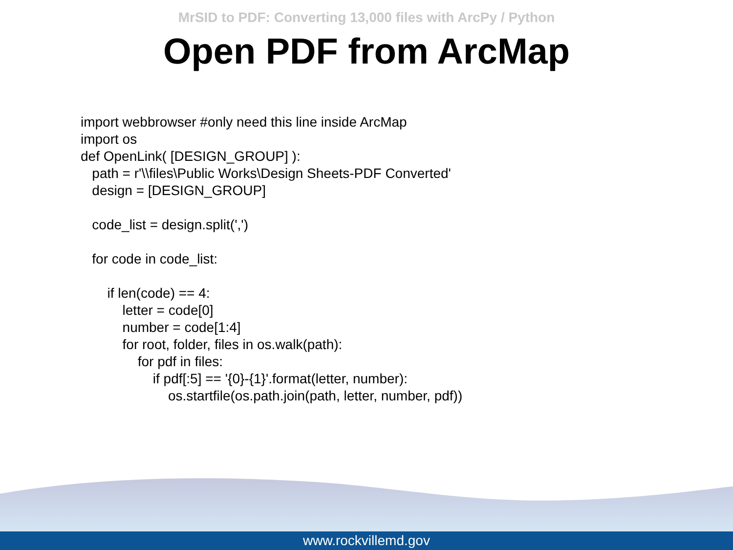MrSID to PDF: Converting 13,000 files with ArcPy / Python
Open PDF from ArcMap
import webbrowser #only need this line inside ArcMap import os def OpenLink( [DESIGN_GROUP] ): path = r'\\files\Public Works\Design Sheets-PDF Converted' design = [DESIGN_GROUP] code_list = design.split(',') for code in code_list: if len(code) == 4: letter = code[0] number = code[1:4] for root, folder, files in os.walk(path): for pdf in files: if pdf[:5] == '{0}-{1}'.format(letter, number): os.startfile(os.path.join(path, letter, number, pdf))
www.rockvillemd.gov